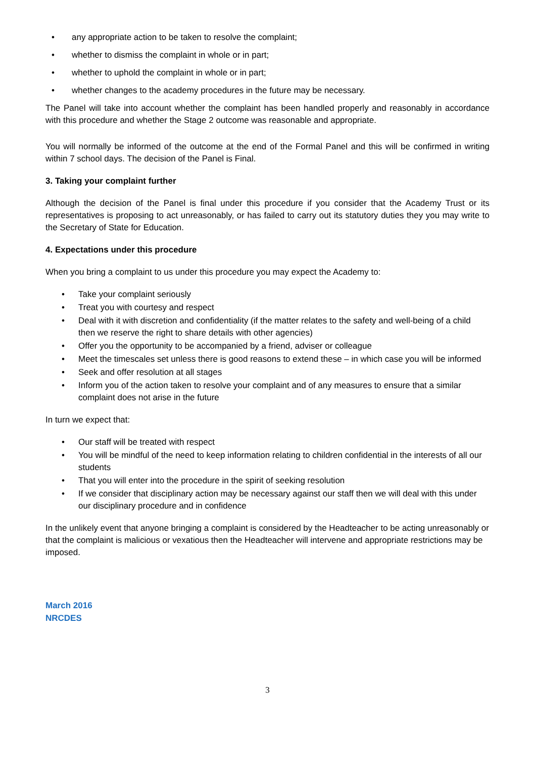• any appropriate action to be taken to resolve the complaint;
• whether to dismiss the complaint in whole or in part;
• whether to uphold the complaint in whole or in part;
• whether changes to the academy procedures in the future may be necessary.
The Panel will take into account whether the complaint has been handled properly and reasonably in accordance with this procedure and whether the Stage 2 outcome was reasonable and appropriate.
You will normally be informed of the outcome at the end of the Formal Panel and this will be confirmed in writing within 7 school days. The decision of the Panel is Final.
3. Taking your complaint further
Although the decision of the Panel is final under this procedure if you consider that the Academy Trust or its representatives is proposing to act unreasonably, or has failed to carry out its statutory duties they you may write to the Secretary of State for Education.
4. Expectations under this procedure
When you bring a complaint to us under this procedure you may expect the Academy to:
• Take your complaint seriously
• Treat you with courtesy and respect
• Deal with it with discretion and confidentiality (if the matter relates to the safety and well-being of a child then we reserve the right to share details with other agencies)
• Offer you the opportunity to be accompanied by a friend, adviser or colleague
• Meet the timescales set unless there is good reasons to extend these – in which case you will be informed
• Seek and offer resolution at all stages
• Inform you of the action taken to resolve your complaint and of any measures to ensure that a similar complaint does not arise in the future
In turn we expect that:
• Our staff will be treated with respect
• You will be mindful of the need to keep information relating to children confidential in the interests of all our students
• That you will enter into the procedure in the spirit of seeking resolution
• If we consider that disciplinary action may be necessary against our staff then we will deal with this under our disciplinary procedure and in confidence
In the unlikely event that anyone bringing a complaint is considered by the Headteacher to be acting unreasonably or that the complaint is malicious or vexatious then the Headteacher will intervene and appropriate restrictions may be imposed.
March 2016
NRCDES
3